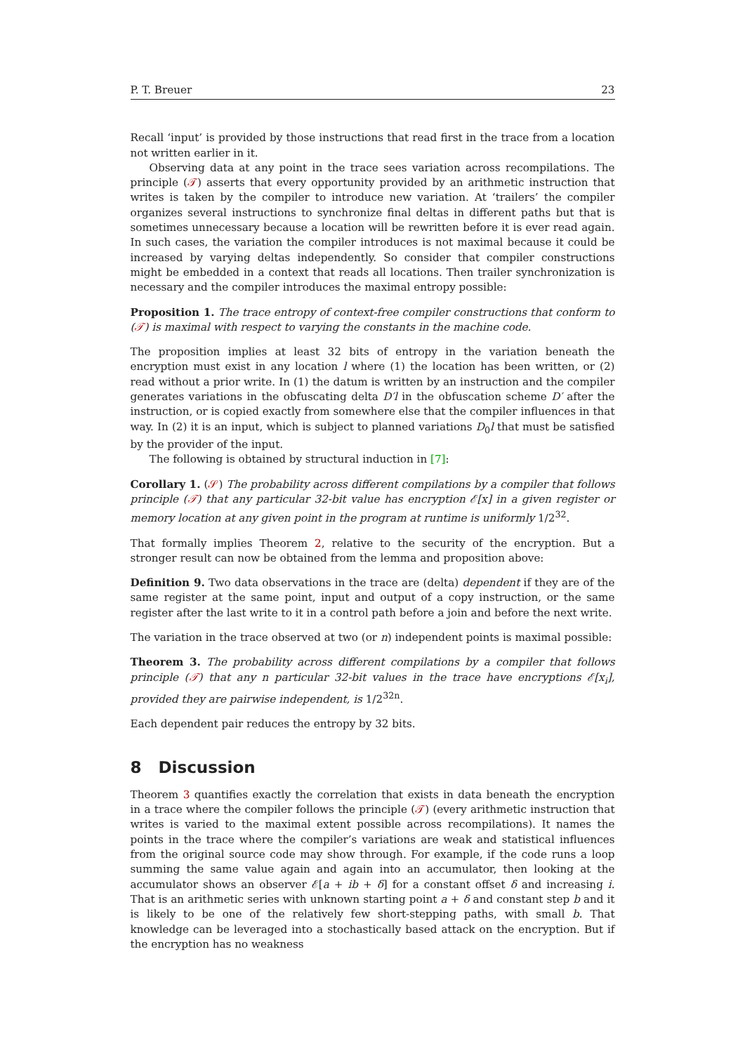P. T. Breuer 23
Recall ‘input’ is provided by those instructions that read first in the trace from a location not written earlier in it.
Observing data at any point in the trace sees variation across recompilations. The principle (𝒯) asserts that every opportunity provided by an arithmetic instruction that writes is taken by the compiler to introduce new variation. At ‘trailers’ the compiler organizes several instructions to synchronize final deltas in different paths but that is sometimes unnecessary because a location will be rewritten before it is ever read again. In such cases, the variation the compiler introduces is not maximal because it could be increased by varying deltas independently. So consider that compiler constructions might be embedded in a context that reads all locations. Then trailer synchronization is necessary and the compiler introduces the maximal entropy possible:
Proposition 1. The trace entropy of context-free compiler constructions that conform to (𝒯) is maximal with respect to varying the constants in the machine code.
The proposition implies at least 32 bits of entropy in the variation beneath the encryption must exist in any location l where (1) the location has been written, or (2) read without a prior write. In (1) the datum is written by an instruction and the compiler generates variations in the obfuscating delta D′l in the obfuscation scheme D′ after the instruction, or is copied exactly from somewhere else that the compiler influences in that way. In (2) it is an input, which is subject to planned variations D<sub>0</sub>l that must be satisfied by the provider of the input.
The following is obtained by structural induction in [7]:
Corollary 1. (𝒮) The probability across different compilations by a compiler that follows principle (𝒯) that any particular 32-bit value has encryption ℰ[x] in a given register or memory location at any given point in the program at runtime is uniformly 1/2<sup>32</sup>.
That formally implies Theorem 2, relative to the security of the encryption. But a stronger result can now be obtained from the lemma and proposition above:
Definition 9. Two data observations in the trace are (delta) dependent if they are of the same register at the same point, input and output of a copy instruction, or the same register after the last write to it in a control path before a join and before the next write.
The variation in the trace observed at two (or n) independent points is maximal possible:
Theorem 3. The probability across different compilations by a compiler that follows principle (𝒯) that any n particular 32-bit values in the trace have encryptions ℰ[x<sub>i</sub>], provided they are pairwise independent, is 1/2<sup>32n</sup>.
Each dependent pair reduces the entropy by 32 bits.
8 Discussion
Theorem 3 quantifies exactly the correlation that exists in data beneath the encryption in a trace where the compiler follows the principle (𝒯) (every arithmetic instruction that writes is varied to the maximal extent possible across recompilations). It names the points in the trace where the compiler’s variations are weak and statistical influences from the original source code may show through. For example, if the code runs a loop summing the same value again and again into an accumulator, then looking at the accumulator shows an observer ℰ[a + ib + δ] for a constant offset δ and increasing i. That is an arithmetic series with unknown starting point a + δ and constant step b and it is likely to be one of the relatively few short-stepping paths, with small b. That knowledge can be leveraged into a stochastically based attack on the encryption. But if the encryption has no weakness